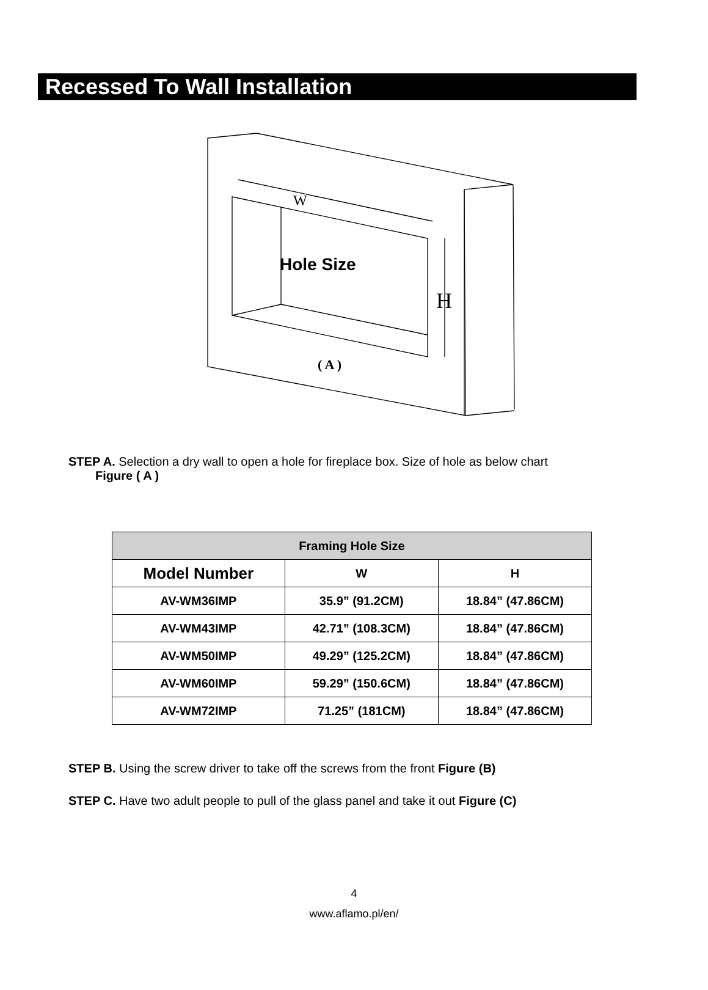Recessed To Wall Installation
Hole Size
W
H
( A )
STEP A. Selection a dry wall to open a hole for fireplace box. Size of hole as below chart
Figure ( A )
| Framing Hole Size | | |
| --- | --- | --- |
| Model Number | W | H |
| AV-WM36IMP | 35.9” (91.2CM) | 18.84” (47.86CM) |
| AV-WM43IMP | 42.71” (108.3CM) | 18.84” (47.86CM) |
| AV-WM50IMP | 49.29” (125.2CM) | 18.84” (47.86CM) |
| AV-WM60IMP | 59.29” (150.6CM) | 18.84” (47.86CM) |
| AV-WM72IMP | 71.25” (181CM) | 18.84” (47.86CM) |
STEP B. Using the screw driver to take off the screws from the front Figure (B)
STEP C. Have two adult people to pull of the glass panel and take it out Figure (C)
4
www.aflamo.pl/en/